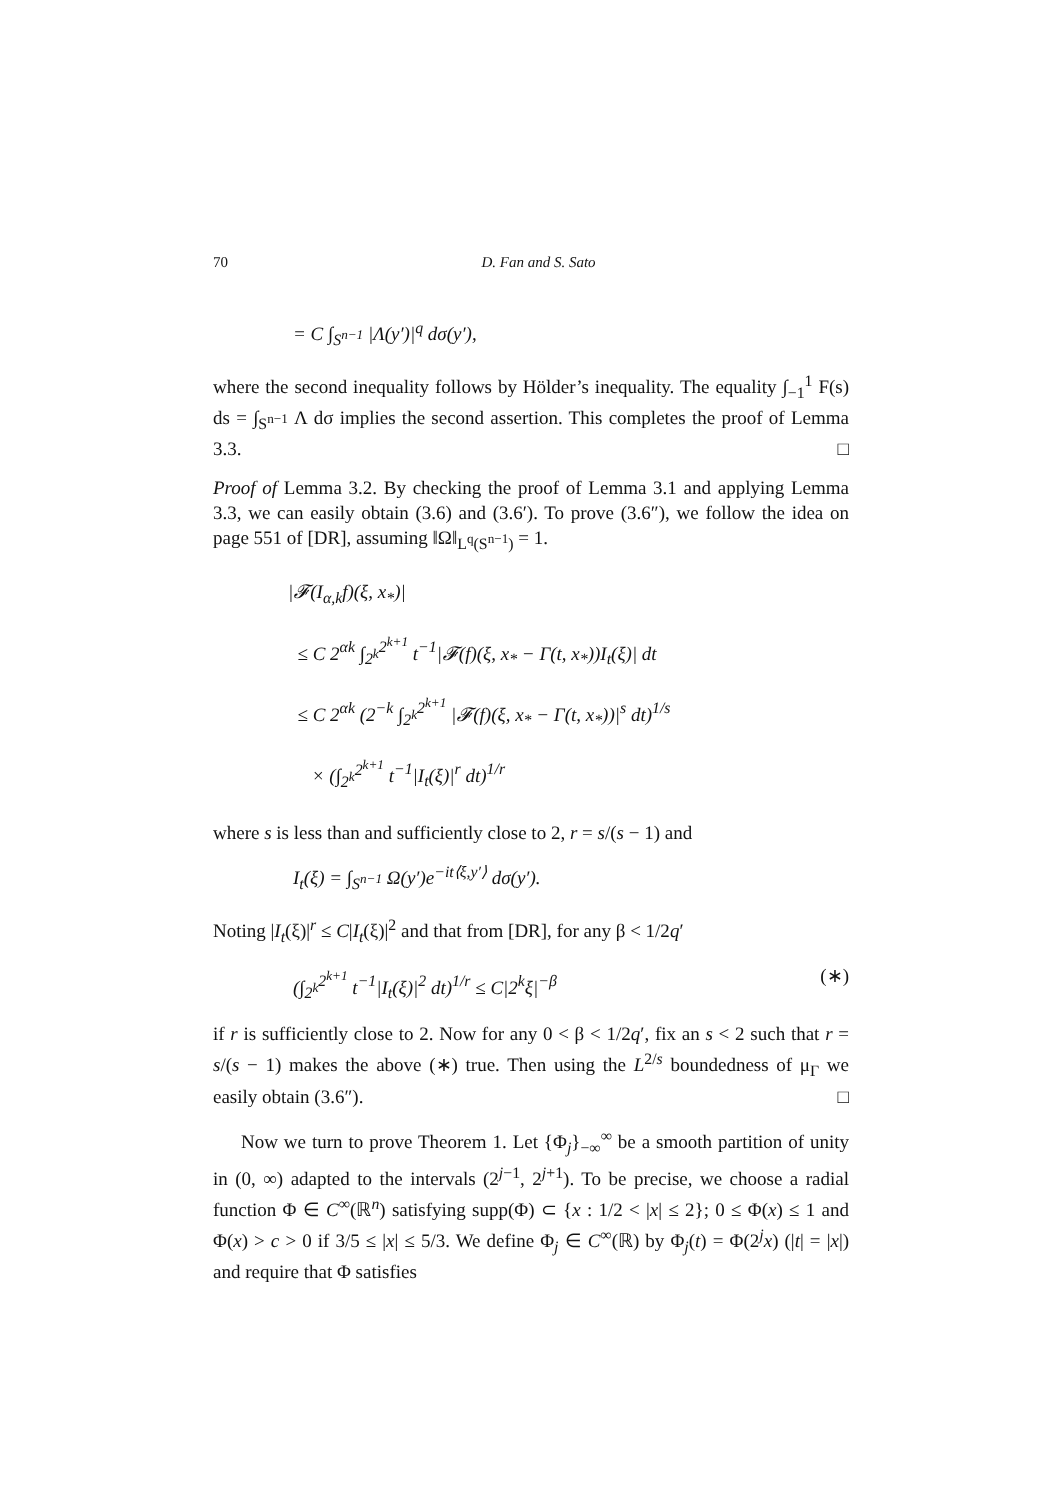70 D. Fan and S. Sato
= C ∫<sub>S<sup>n−1</sup></sub> |Λ(y′)|<sup>q</sup> dσ(y′),
where the second inequality follows by Hölder’s inequality. The equality ∫<sub>−1</sub><sup>1</sup> F(s) ds = ∫<sub>S<sup>n−1</sup></sub> Λ dσ implies the second assertion. This completes the proof of Lemma 3.3. □
Proof of Lemma 3.2. By checking the proof of Lemma 3.1 and applying Lemma 3.3, we can easily obtain (3.6) and (3.6′). To prove (3.6″), we follow the idea on page 551 of [DR], assuming ‖Ω‖<sub>L<sup>q</sup>(S<sup>n−1</sup>)</sub> = 1.
|𝓕(I<sub>α,k</sub>f)(ξ, x<sub>*</sub>)|
≤ C 2<sup>αk</sup> ∫<sub>2<sup>k</sup></sub><sup>2<sup>k+1</sup></sup> t<sup>−1</sup>|𝓕(f)(ξ, x<sub>*</sub> − Γ(t, x<sub>*</sub>))I<sub>t</sub>(ξ)| dt
≤ C 2<sup>αk</sup> (2<sup>−k</sup> ∫<sub>2<sup>k</sup></sub><sup>2<sup>k+1</sup></sup> |𝓕(f)(ξ, x<sub>*</sub> − Γ(t, x<sub>*</sub>))|<sup>s</sup> dt)<sup>1/s</sup>
× (∫<sub>2<sup>k</sup></sub><sup>2<sup>k+1</sup></sup> t<sup>−1</sup>|I<sub>t</sub>(ξ)|<sup>r</sup> dt)<sup>1/r</sup>
where s is less than and sufficiently close to 2, r = s/(s − 1) and
I<sub>t</sub>(ξ) = ∫<sub>S<sup>n−1</sup></sub> Ω(y′)e<sup>−it⟨ξ,y′⟩</sup> dσ(y′).
Noting |I<sub>t</sub>(ξ)|<sup>r</sup> ≤ C|I<sub>t</sub>(ξ)|<sup>2</sup> and that from [DR], for any β < 1/2q′
(∫<sub>2<sup>k</sup></sub><sup>2<sup>k+1</sup></sup> t<sup>−1</sup>|I<sub>t</sub>(ξ)|<sup>2</sup> dt)<sup>1/r</sup> ≤ C|2<sup>k</sup>ξ|<sup>−β</sup> (∗)
if r is sufficiently close to 2. Now for any 0 < β < 1/2q′, fix an s < 2 such that r = s/(s − 1) makes the above (∗) true. Then using the L<sup>2/s</sup> boundedness of μ<sub>Γ</sub> we easily obtain (3.6″). □
Now we turn to prove Theorem 1. Let {Φ<sub>j</sub>}<sub>−∞</sub><sup>∞</sup> be a smooth partition of unity in (0, ∞) adapted to the intervals (2<sup>j−1</sup>, 2<sup>j+1</sup>). To be precise, we choose a radial function Φ ∈ C<sup>∞</sup>(ℝ<sup>n</sup>) satisfying supp(Φ) ⊂ {x : 1/2 < |x| ≤ 2}; 0 ≤ Φ(x) ≤ 1 and Φ(x) > c > 0 if 3/5 ≤ |x| ≤ 5/3. We define Φ<sub>j</sub> ∈ C<sup>∞</sup>(ℝ) by Φ<sub>j</sub>(t) = Φ(2<sup>j</sup>x) (|t| = |x|) and require that Φ satisfies